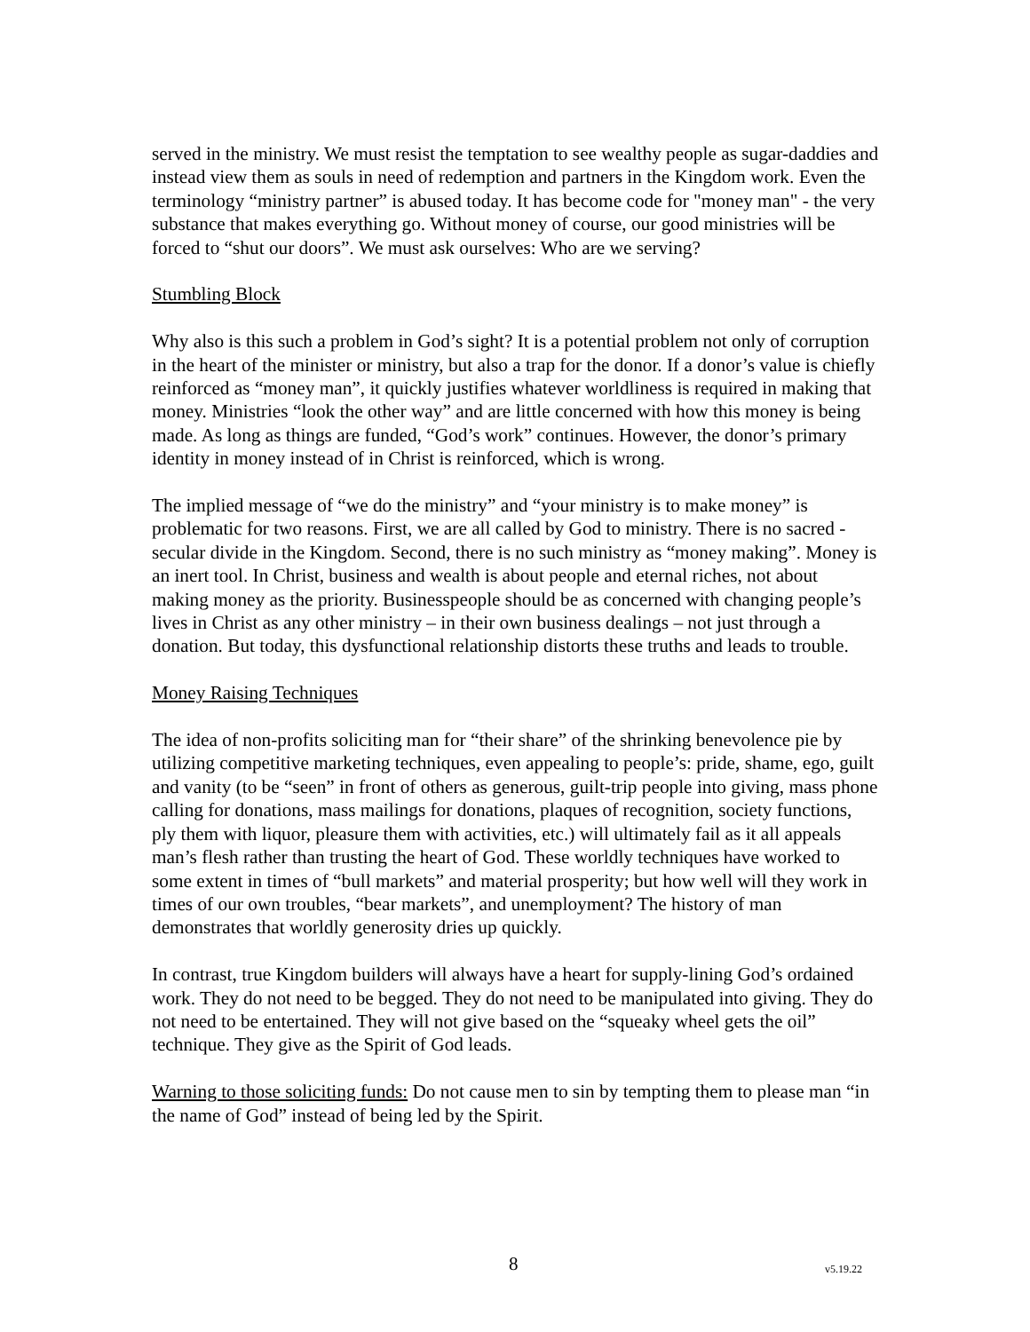served in the ministry. We must resist the temptation to see wealthy people as sugar-daddies and instead view them as souls in need of redemption and partners in the Kingdom work. Even the terminology “ministry partner” is abused today. It has become code for "money man" - the very substance that makes everything go. Without money of course, our good ministries will be forced to “shut our doors”. We must ask ourselves: Who are we serving?
Stumbling Block
Why also is this such a problem in God’s sight? It is a potential problem not only of corruption in the heart of the minister or ministry, but also a trap for the donor. If a donor’s value is chiefly reinforced as “money man”, it quickly justifies whatever worldliness is required in making that money. Ministries “look the other way” and are little concerned with how this money is being made. As long as things are funded, “God’s work” continues. However, the donor’s primary identity in money instead of in Christ is reinforced, which is wrong.
The implied message of “we do the ministry” and “your ministry is to make money” is problematic for two reasons. First, we are all called by God to ministry. There is no sacred - secular divide in the Kingdom. Second, there is no such ministry as “money making”. Money is an inert tool. In Christ, business and wealth is about people and eternal riches, not about making money as the priority. Businesspeople should be as concerned with changing people’s lives in Christ as any other ministry – in their own business dealings – not just through a donation. But today, this dysfunctional relationship distorts these truths and leads to trouble.
Money Raising Techniques
The idea of non-profits soliciting man for “their share” of the shrinking benevolence pie by utilizing competitive marketing techniques, even appealing to people’s: pride, shame, ego, guilt and vanity (to be “seen” in front of others as generous, guilt-trip people into giving, mass phone calling for donations, mass mailings for donations, plaques of recognition, society functions, ply them with liquor, pleasure them with activities, etc.) will ultimately fail as it all appeals man’s flesh rather than trusting the heart of God. These worldly techniques have worked to some extent in times of “bull markets” and material prosperity; but how well will they work in times of our own troubles, “bear markets”, and unemployment? The history of man demonstrates that worldly generosity dries up quickly.
In contrast, true Kingdom builders will always have a heart for supply-lining God’s ordained work. They do not need to be begged. They do not need to be manipulated into giving. They do not need to be entertained. They will not give based on the “squeaky wheel gets the oil” technique. They give as the Spirit of God leads.
Warning to those soliciting funds: Do not cause men to sin by tempting them to please man “in the name of God” instead of being led by the Spirit.
8 v5.19.22